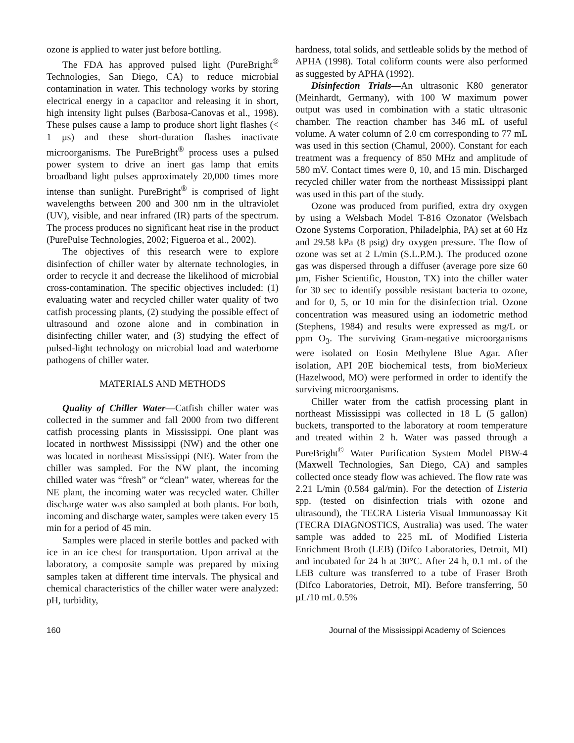ozone is applied to water just before bottling.
The FDA has approved pulsed light (PureBright<sup>®</sup> Technologies, San Diego, CA) to reduce microbial contamination in water. This technology works by storing electrical energy in a capacitor and releasing it in short, high intensity light pulses (Barbosa-Canovas et al., 1998). These pulses cause a lamp to produce short light flashes (< 1 µs) and these short-duration flashes inactivate microorganisms. The PureBright<sup>®</sup> process uses a pulsed power system to drive an inert gas lamp that emits broadband light pulses approximately 20,000 times more intense than sunlight. PureBright<sup>®</sup> is comprised of light wavelengths between 200 and 300 nm in the ultraviolet (UV), visible, and near infrared (IR) parts of the spectrum. The process produces no significant heat rise in the product (PurePulse Technologies, 2002; Figueroa et al., 2002).
The objectives of this research were to explore disinfection of chiller water by alternate technologies, in order to recycle it and decrease the likelihood of microbial cross-contamination. The specific objectives included: (1) evaluating water and recycled chiller water quality of two catfish processing plants, (2) studying the possible effect of ultrasound and ozone alone and in combination in disinfecting chiller water, and (3) studying the effect of pulsed-light technology on microbial load and waterborne pathogens of chiller water.
MATERIALS AND METHODS
Quality of Chiller Water—Catfish chiller water was collected in the summer and fall 2000 from two different catfish processing plants in Mississippi. One plant was located in northwest Mississippi (NW) and the other one was located in northeast Mississippi (NE). Water from the chiller was sampled. For the NW plant, the incoming chilled water was “fresh” or “clean” water, whereas for the NE plant, the incoming water was recycled water. Chiller discharge water was also sampled at both plants. For both, incoming and discharge water, samples were taken every 15 min for a period of 45 min.
Samples were placed in sterile bottles and packed with ice in an ice chest for transportation. Upon arrival at the laboratory, a composite sample was prepared by mixing samples taken at different time intervals. The physical and chemical characteristics of the chiller water were analyzed: pH, turbidity,
hardness, total solids, and settleable solids by the method of APHA (1998). Total coliform counts were also performed as suggested by APHA (1992).
Disinfection Trials—An ultrasonic K80 generator (Meinhardt, Germany), with 100 W maximum power output was used in combination with a static ultrasonic chamber. The reaction chamber has 346 mL of useful volume. A water column of 2.0 cm corresponding to 77 mL was used in this section (Chamul, 2000). Constant for each treatment was a frequency of 850 MHz and amplitude of 580 mV. Contact times were 0, 10, and 15 min. Discharged recycled chiller water from the northeast Mississippi plant was used in this part of the study.
Ozone was produced from purified, extra dry oxygen by using a Welsbach Model T-816 Ozonator (Welsbach Ozone Systems Corporation, Philadelphia, PA) set at 60 Hz and 29.58 kPa (8 psig) dry oxygen pressure. The flow of ozone was set at 2 L/min (S.L.P.M.). The produced ozone gas was dispersed through a diffuser (average pore size 60 µm, Fisher Scientific, Houston, TX) into the chiller water for 30 sec to identify possible resistant bacteria to ozone, and for 0, 5, or 10 min for the disinfection trial. Ozone concentration was measured using an iodometric method (Stephens, 1984) and results were expressed as mg/L or ppm O<sub>3</sub>. The surviving Gram-negative microorganisms were isolated on Eosin Methylene Blue Agar. After isolation, API 20E biochemical tests, from bioMerieux (Hazelwood, MO) were performed in order to identify the surviving microorganisms.
Chiller water from the catfish processing plant in northeast Mississippi was collected in 18 L (5 gallon) buckets, transported to the laboratory at room temperature and treated within 2 h. Water was passed through a PureBright<sup>©</sup> Water Purification System Model PBW-4 (Maxwell Technologies, San Diego, CA) and samples collected once steady flow was achieved. The flow rate was 2.21 L/min (0.584 gal/min). For the detection of Listeria spp. (tested on disinfection trials with ozone and ultrasound), the TECRA Listeria Visual Immunoassay Kit (TECRA DIAGNOSTICS, Australia) was used. The water sample was added to 225 mL of Modified Listeria Enrichment Broth (LEB) (Difco Laboratories, Detroit, MI) and incubated for 24 h at 30°C. After 24 h, 0.1 mL of the LEB culture was transferred to a tube of Fraser Broth (Difco Laboratories, Detroit, MI). Before transferring, 50 µL/10 mL 0.5%
160 Journal of the Mississippi Academy of Sciences